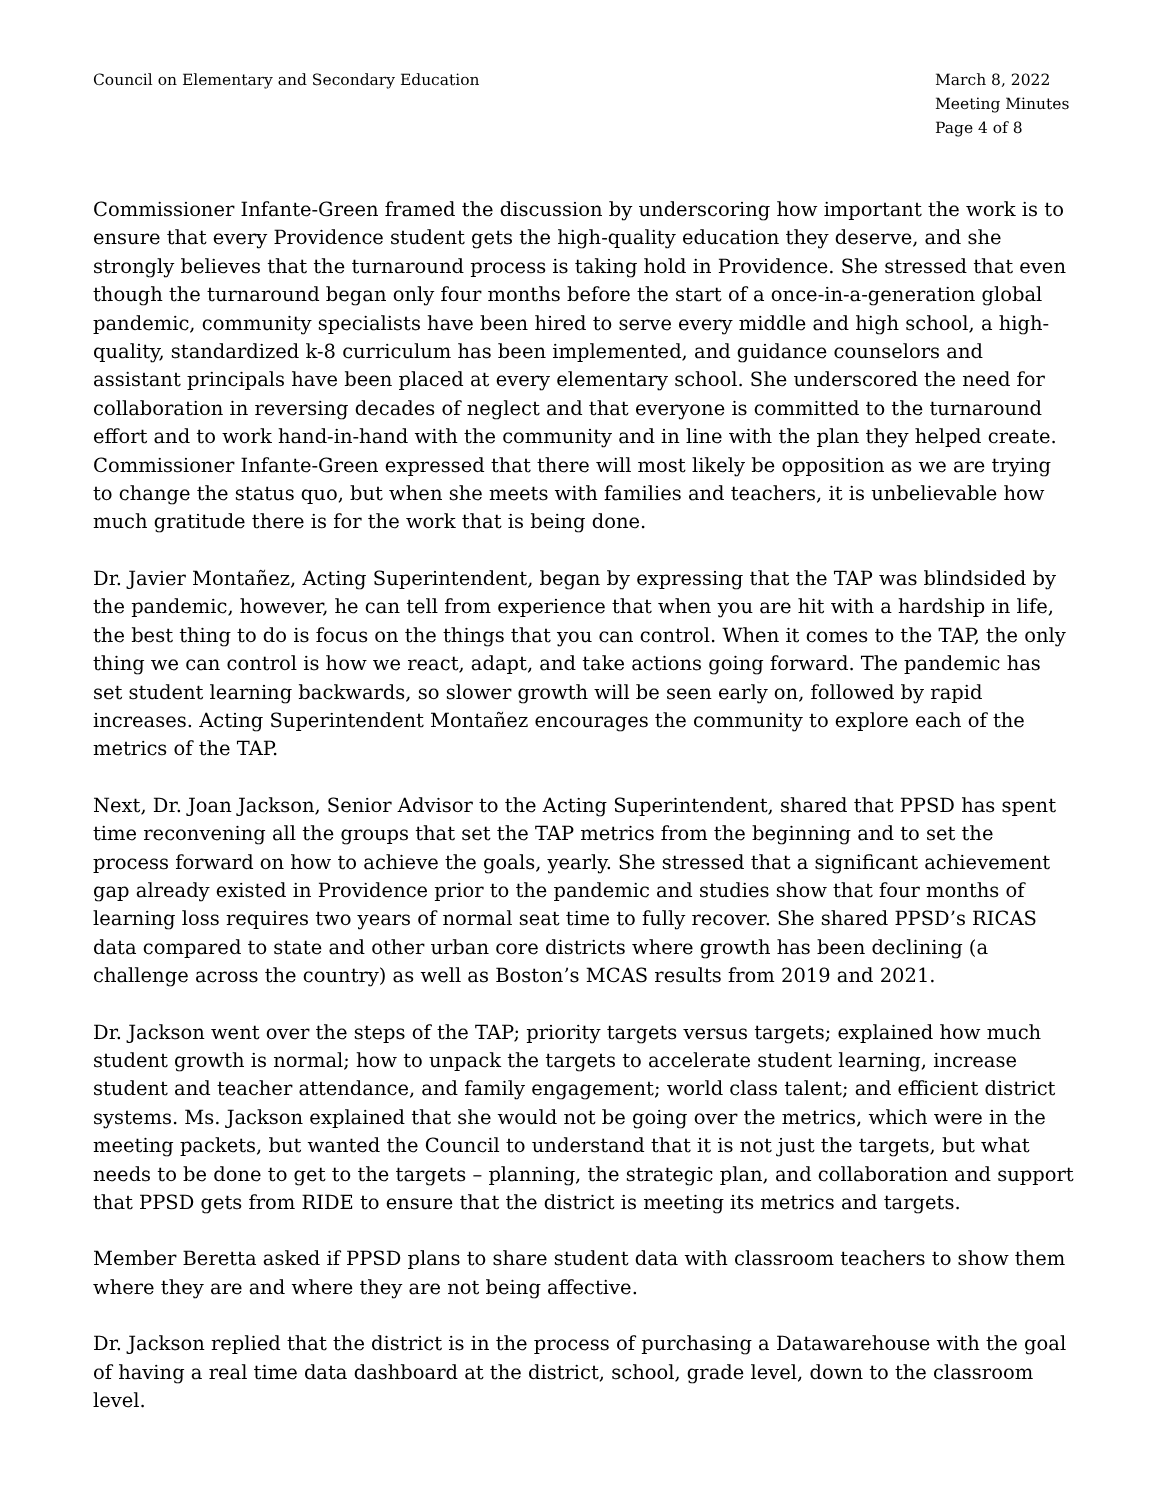Council on Elementary and Secondary Education
March 8, 2022
Meeting Minutes
Page 4 of 8
Commissioner Infante-Green framed the discussion by underscoring how important the work is to ensure that every Providence student gets the high-quality education they deserve, and she strongly believes that the turnaround process is taking hold in Providence. She stressed that even though the turnaround began only four months before the start of a once-in-a-generation global pandemic, community specialists have been hired to serve every middle and high school, a high-quality, standardized k-8 curriculum has been implemented, and guidance counselors and assistant principals have been placed at every elementary school. She underscored the need for collaboration in reversing decades of neglect and that everyone is committed to the turnaround effort and to work hand-in-hand with the community and in line with the plan they helped create. Commissioner Infante-Green expressed that there will most likely be opposition as we are trying to change the status quo, but when she meets with families and teachers, it is unbelievable how much gratitude there is for the work that is being done.
Dr. Javier Montañez, Acting Superintendent, began by expressing that the TAP was blindsided by the pandemic, however, he can tell from experience that when you are hit with a hardship in life, the best thing to do is focus on the things that you can control. When it comes to the TAP, the only thing we can control is how we react, adapt, and take actions going forward. The pandemic has set student learning backwards, so slower growth will be seen early on, followed by rapid increases. Acting Superintendent Montañez encourages the community to explore each of the metrics of the TAP.
Next, Dr. Joan Jackson, Senior Advisor to the Acting Superintendent, shared that PPSD has spent time reconvening all the groups that set the TAP metrics from the beginning and to set the process forward on how to achieve the goals, yearly. She stressed that a significant achievement gap already existed in Providence prior to the pandemic and studies show that four months of learning loss requires two years of normal seat time to fully recover. She shared PPSD’s RICAS data compared to state and other urban core districts where growth has been declining (a challenge across the country) as well as Boston’s MCAS results from 2019 and 2021.
Dr. Jackson went over the steps of the TAP; priority targets versus targets; explained how much student growth is normal; how to unpack the targets to accelerate student learning, increase student and teacher attendance, and family engagement; world class talent; and efficient district systems. Ms. Jackson explained that she would not be going over the metrics, which were in the meeting packets, but wanted the Council to understand that it is not just the targets, but what needs to be done to get to the targets – planning, the strategic plan, and collaboration and support that PPSD gets from RIDE to ensure that the district is meeting its metrics and targets.
Member Beretta asked if PPSD plans to share student data with classroom teachers to show them where they are and where they are not being affective.
Dr. Jackson replied that the district is in the process of purchasing a Datawarehouse with the goal of having a real time data dashboard at the district, school, grade level, down to the classroom level.